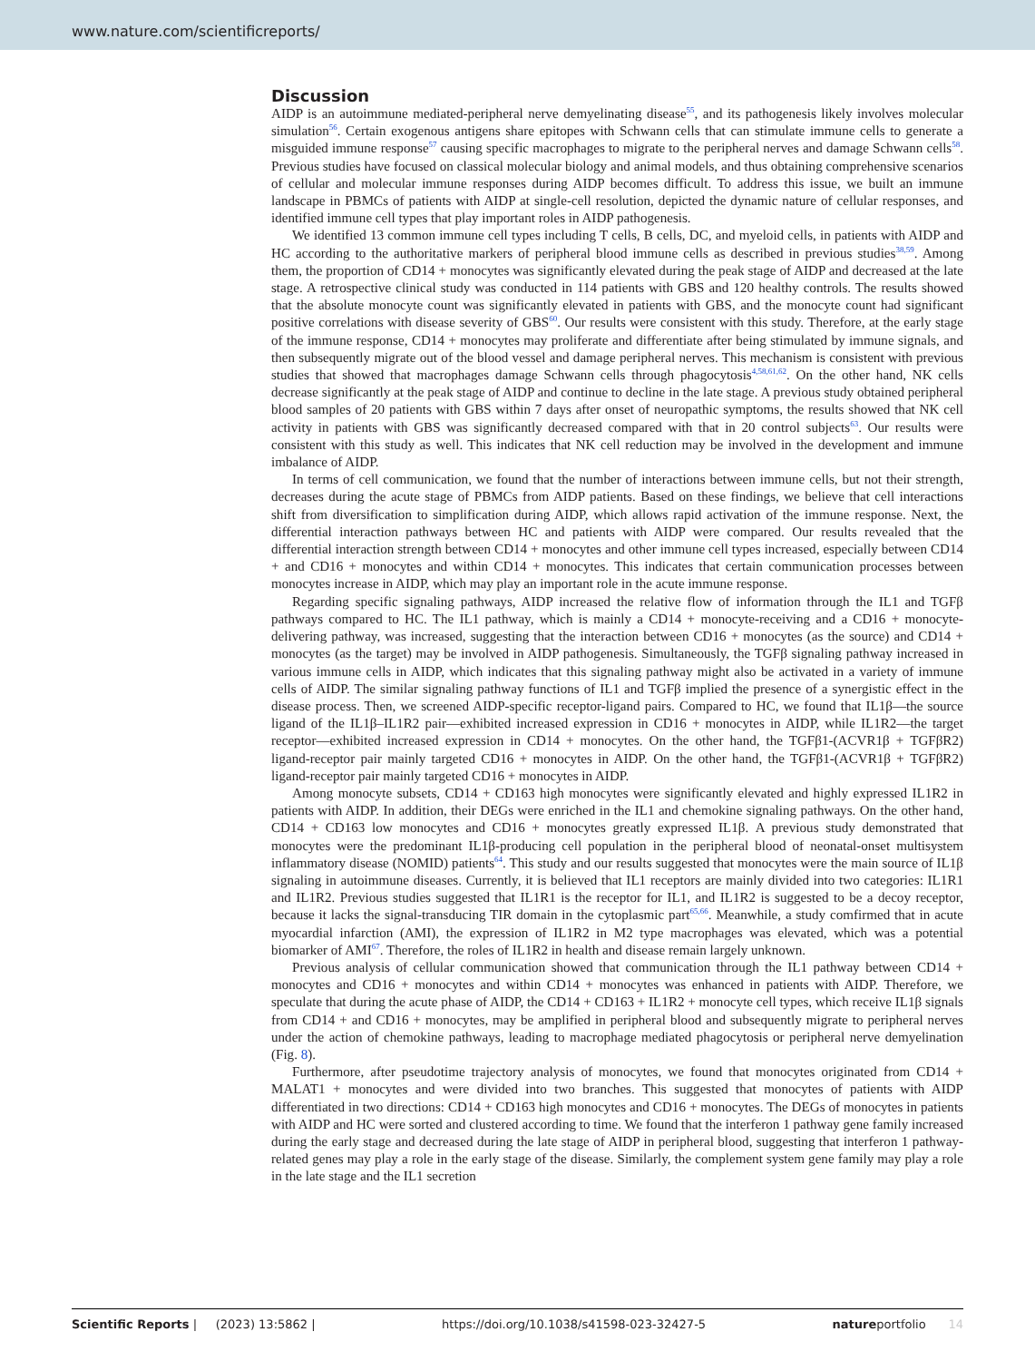www.nature.com/scientificreports/
Discussion
AIDP is an autoimmune mediated-peripheral nerve demyelinating disease<sup>55</sup>, and its pathogenesis likely involves molecular simulation<sup>56</sup>. Certain exogenous antigens share epitopes with Schwann cells that can stimulate immune cells to generate a misguided immune response<sup>57</sup> causing specific macrophages to migrate to the peripheral nerves and damage Schwann cells<sup>58</sup>. Previous studies have focused on classical molecular biology and animal models, and thus obtaining comprehensive scenarios of cellular and molecular immune responses during AIDP becomes difficult. To address this issue, we built an immune landscape in PBMCs of patients with AIDP at single-cell resolution, depicted the dynamic nature of cellular responses, and identified immune cell types that play important roles in AIDP pathogenesis.
We identified 13 common immune cell types including T cells, B cells, DC, and myeloid cells, in patients with AIDP and HC according to the authoritative markers of peripheral blood immune cells as described in previous studies<sup>38,59</sup>. Among them, the proportion of CD14 + monocytes was significantly elevated during the peak stage of AIDP and decreased at the late stage. A retrospective clinical study was conducted in 114 patients with GBS and 120 healthy controls. The results showed that the absolute monocyte count was significantly elevated in patients with GBS, and the monocyte count had significant positive correlations with disease severity of GBS<sup>60</sup>. Our results were consistent with this study. Therefore, at the early stage of the immune response, CD14 + monocytes may proliferate and differentiate after being stimulated by immune signals, and then subsequently migrate out of the blood vessel and damage peripheral nerves. This mechanism is consistent with previous studies that showed that macrophages damage Schwann cells through phagocytosis<sup>4,58,61,62</sup>. On the other hand, NK cells decrease significantly at the peak stage of AIDP and continue to decline in the late stage. A previous study obtained peripheral blood samples of 20 patients with GBS within 7 days after onset of neuropathic symptoms, the results showed that NK cell activity in patients with GBS was significantly decreased compared with that in 20 control subjects<sup>63</sup>. Our results were consistent with this study as well. This indicates that NK cell reduction may be involved in the development and immune imbalance of AIDP.
In terms of cell communication, we found that the number of interactions between immune cells, but not their strength, decreases during the acute stage of PBMCs from AIDP patients. Based on these findings, we believe that cell interactions shift from diversification to simplification during AIDP, which allows rapid activation of the immune response. Next, the differential interaction pathways between HC and patients with AIDP were compared. Our results revealed that the differential interaction strength between CD14 + monocytes and other immune cell types increased, especially between CD14 + and CD16 + monocytes and within CD14 + monocytes. This indicates that certain communication processes between monocytes increase in AIDP, which may play an important role in the acute immune response.
Regarding specific signaling pathways, AIDP increased the relative flow of information through the IL1 and TGFβ pathways compared to HC. The IL1 pathway, which is mainly a CD14 + monocyte-receiving and a CD16 + monocyte-delivering pathway, was increased, suggesting that the interaction between CD16 + monocytes (as the source) and CD14 + monocytes (as the target) may be involved in AIDP pathogenesis. Simultaneously, the TGFβ signaling pathway increased in various immune cells in AIDP, which indicates that this signaling pathway might also be activated in a variety of immune cells of AIDP. The similar signaling pathway functions of IL1 and TGFβ implied the presence of a synergistic effect in the disease process. Then, we screened AIDP-specific receptor-ligand pairs. Compared to HC, we found that IL1β—the source ligand of the IL1β–IL1R2 pair—exhibited increased expression in CD16 + monocytes in AIDP, while IL1R2—the target receptor—exhibited increased expression in CD14 + monocytes. On the other hand, the TGFβ1-(ACVR1β + TGFβR2) ligand-receptor pair mainly targeted CD16 + monocytes in AIDP. On the other hand, the TGFβ1-(ACVR1β + TGFβR2) ligand-receptor pair mainly targeted CD16 + monocytes in AIDP.
Among monocyte subsets, CD14 + CD163 high monocytes were significantly elevated and highly expressed IL1R2 in patients with AIDP. In addition, their DEGs were enriched in the IL1 and chemokine signaling pathways. On the other hand, CD14 + CD163 low monocytes and CD16 + monocytes greatly expressed IL1β. A previous study demonstrated that monocytes were the predominant IL1β-producing cell population in the peripheral blood of neonatal-onset multisystem inflammatory disease (NOMID) patients<sup>64</sup>. This study and our results suggested that monocytes were the main source of IL1β signaling in autoimmune diseases. Currently, it is believed that IL1 receptors are mainly divided into two categories: IL1R1 and IL1R2. Previous studies suggested that IL1R1 is the receptor for IL1, and IL1R2 is suggested to be a decoy receptor, because it lacks the signal-transducing TIR domain in the cytoplasmic part<sup>65,66</sup>. Meanwhile, a study comfirmed that in acute myocardial infarction (AMI), the expression of IL1R2 in M2 type macrophages was elevated, which was a potential biomarker of AMI<sup>67</sup>. Therefore, the roles of IL1R2 in health and disease remain largely unknown.
Previous analysis of cellular communication showed that communication through the IL1 pathway between CD14 + monocytes and CD16 + monocytes and within CD14 + monocytes was enhanced in patients with AIDP. Therefore, we speculate that during the acute phase of AIDP, the CD14 + CD163 + IL1R2 + monocyte cell types, which receive IL1β signals from CD14 + and CD16 + monocytes, may be amplified in peripheral blood and subsequently migrate to peripheral nerves under the action of chemokine pathways, leading to macrophage mediated phagocytosis or peripheral nerve demyelination (Fig. 8).
Furthermore, after pseudotime trajectory analysis of monocytes, we found that monocytes originated from CD14 + MALAT1 + monocytes and were divided into two branches. This suggested that monocytes of patients with AIDP differentiated in two directions: CD14 + CD163 high monocytes and CD16 + monocytes. The DEGs of monocytes in patients with AIDP and HC were sorted and clustered according to time. We found that the interferon 1 pathway gene family increased during the early stage and decreased during the late stage of AIDP in peripheral blood, suggesting that interferon 1 pathway-related genes may play a role in the early stage of the disease. Similarly, the complement system gene family may play a role in the late stage and the IL1 secretion
Scientific Reports | (2023) 13:5862 | https://doi.org/10.1038/s41598-023-32427-5 natureportfolio 14